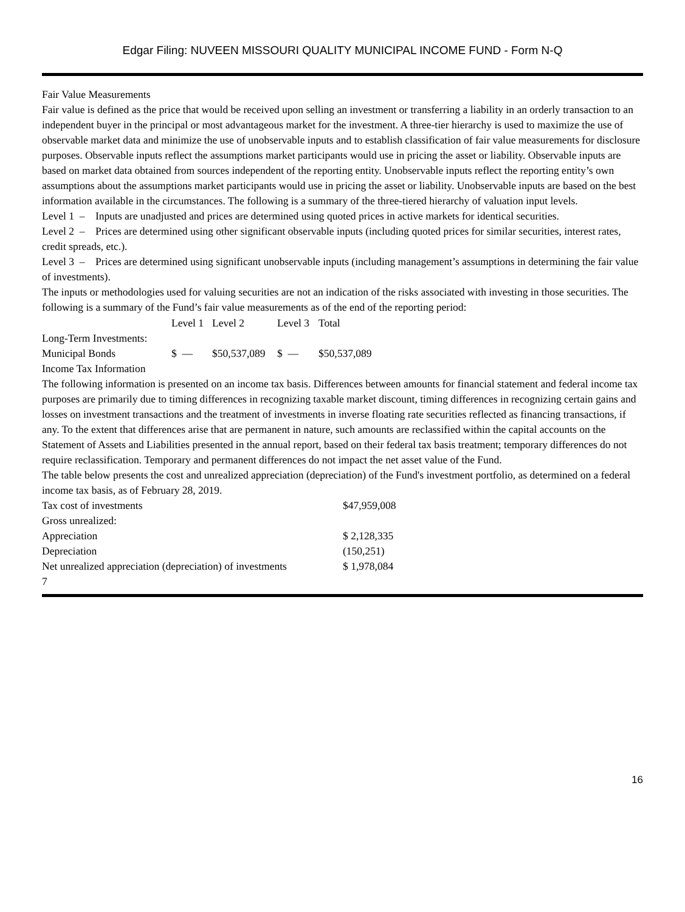Edgar Filing: NUVEEN MISSOURI QUALITY MUNICIPAL INCOME FUND - Form N-Q
Fair Value Measurements
Fair value is defined as the price that would be received upon selling an investment or transferring a liability in an orderly transaction to an independent buyer in the principal or most advantageous market for the investment. A three-tier hierarchy is used to maximize the use of observable market data and minimize the use of unobservable inputs and to establish classification of fair value measurements for disclosure purposes. Observable inputs reflect the assumptions market participants would use in pricing the asset or liability. Observable inputs are based on market data obtained from sources independent of the reporting entity. Unobservable inputs reflect the reporting entity’s own assumptions about the assumptions market participants would use in pricing the asset or liability. Unobservable inputs are based on the best information available in the circumstances. The following is a summary of the three-tiered hierarchy of valuation input levels.
Level 1 – Inputs are unadjusted and prices are determined using quoted prices in active markets for identical securities.
Level 2 – Prices are determined using other significant observable inputs (including quoted prices for similar securities, interest rates, credit spreads, etc.).
Level 3 – Prices are determined using significant unobservable inputs (including management’s assumptions in determining the fair value of investments).
The inputs or methodologies used for valuing securities are not an indication of the risks associated with investing in those securities. The following is a summary of the Fund’s fair value measurements as of the end of the reporting period:
| | Level 1 | Level 2 | Level 3 | Total |
| --- | --- | --- | --- | --- |
| Long-Term Investments: | | | | |
| Municipal Bonds | $ — | $50,537,089 | $ — | $50,537,089 |
Income Tax Information
The following information is presented on an income tax basis. Differences between amounts for financial statement and federal income tax purposes are primarily due to timing differences in recognizing taxable market discount, timing differences in recognizing certain gains and losses on investment transactions and the treatment of investments in inverse floating rate securities reflected as financing transactions, if any. To the extent that differences arise that are permanent in nature, such amounts are reclassified within the capital accounts on the Statement of Assets and Liabilities presented in the annual report, based on their federal tax basis treatment; temporary differences do not require reclassification. Temporary and permanent differences do not impact the net asset value of the Fund.
The table below presents the cost and unrealized appreciation (depreciation) of the Fund's investment portfolio, as determined on a federal income tax basis, as of February 28, 2019.
| Tax cost of investments | $47,959,008 |
| Gross unrealized: | |
| Appreciation | $ 2,128,335 |
| Depreciation | (150,251) |
| Net unrealized appreciation (depreciation) of investments | $ 1,978,084 |
7
16